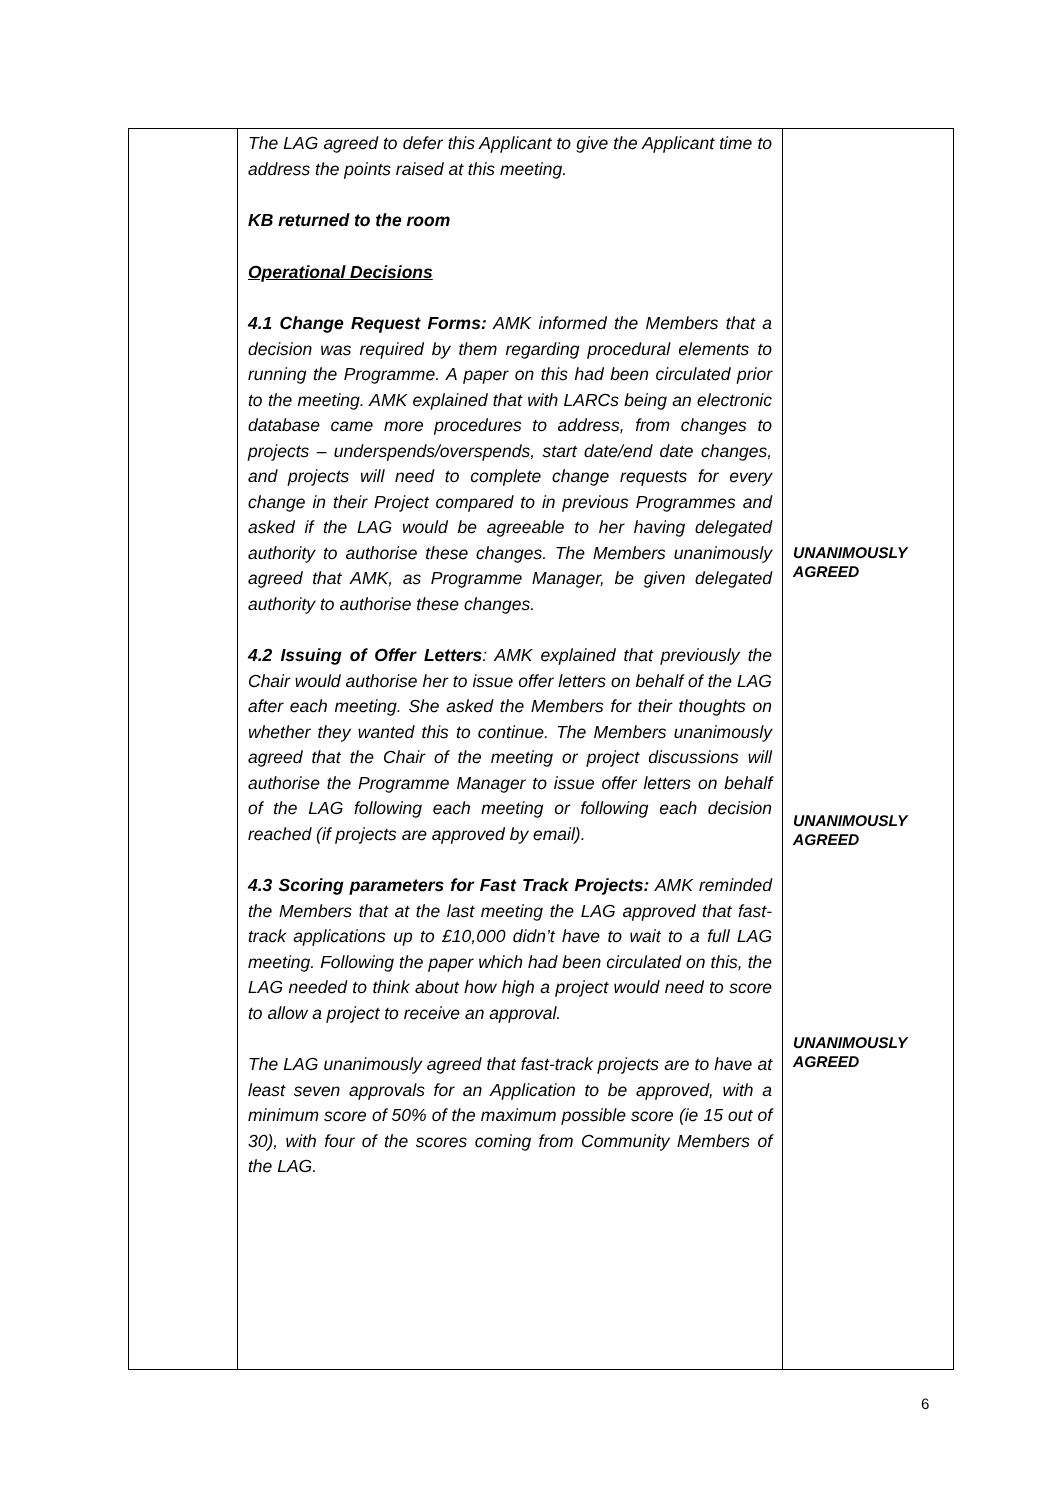| | The LAG agreed to defer this Applicant to give the Applicant time to address the points raised at this meeting. KB returned to the room Operational Decisions 4.1 Change Request Forms: AMK informed the Members that a decision was required by them regarding procedural elements to running the Programme. A paper on this had been circulated prior to the meeting. AMK explained that with LARCs being an electronic database came more procedures to address, from changes to projects – underspends/overspends, start date/end date changes, and projects will need to complete change requests for every change in their Project compared to in previous Programmes and asked if the LAG would be agreeable to her having delegated authority to authorise these changes. The Members unanimously agreed that AMK, as Programme Manager, be given delegated authority to authorise these changes. 4.2 Issuing of Offer Letters : AMK explained that previously the Chair would authorise her to issue offer letters on behalf of the LAG after each meeting. She asked the Members for their thoughts on whether they wanted this to continue. The Members unanimously agreed that the Chair of the meeting or project discussions will authorise the Programme Manager to issue offer letters on behalf of the LAG following each meeting or following each decision reached (if projects are approved by email). 4.3 Scoring parameters for Fast Track Projects: AMK reminded the Members that at the last meeting the LAG approved that fast-track applications up to £10,000 didn’t have to wait to a full LAG meeting. Following the paper which had been circulated on this, the LAG needed to think about how high a project would need to score to allow a project to receive an approval. The LAG unanimously agreed that fast-track projects are to have at least seven approvals for an Application to be approved, with a minimum score of 50% of the maximum possible score (ie 15 out of 30), with four of the scores coming from Community Members of the LAG. | UNANIMOUSLY AGREED UNANIMOUSLY AGREED UNANIMOUSLY AGREED |
6